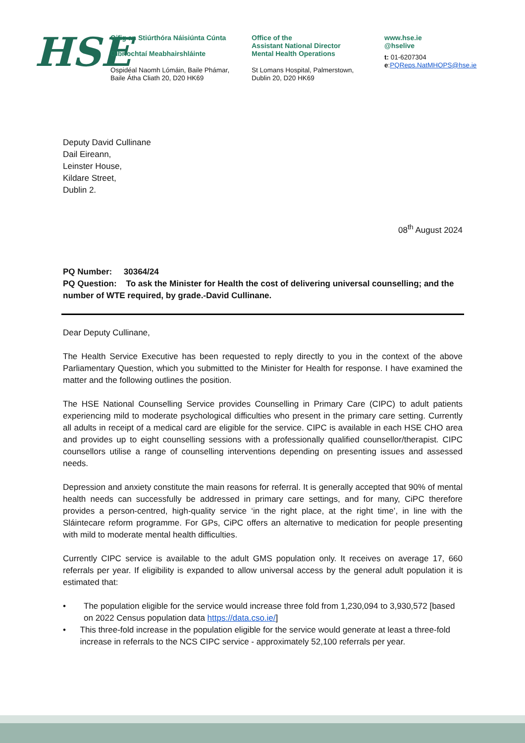HSE
Oifig an Stiúrthóra Náisiúnta Cúnta
Oibríochtaí Meabhairshláinte
Ospidéal Naomh Lómáin, Baile Phámar,
Baile Átha Cliath 20, D20 HK69
Office of the
Assistant National Director
Mental Health Operations
St Lomans Hospital, Palmerstown,
Dublin 20, D20 HK69
www.hse.ie
@hselive
t: 01-6207304
e:PQReps.NatMHOPS@hse.ie
Deputy David Cullinane
Dail Eireann,
Leinster House,
Kildare Street,
Dublin 2.
08<sup>th</sup> August 2024
PQ Number: 30364/24
PQ Question: To ask the Minister for Health the cost of delivering universal counselling; and the number of WTE required, by grade.-David Cullinane.
Dear Deputy Cullinane,
The Health Service Executive has been requested to reply directly to you in the context of the above Parliamentary Question, which you submitted to the Minister for Health for response. I have examined the matter and the following outlines the position.
The HSE National Counselling Service provides Counselling in Primary Care (CIPC) to adult patients experiencing mild to moderate psychological difficulties who present in the primary care setting. Currently all adults in receipt of a medical card are eligible for the service. CIPC is available in each HSE CHO area and provides up to eight counselling sessions with a professionally qualified counsellor/therapist. CIPC counsellors utilise a range of counselling interventions depending on presenting issues and assessed needs.
Depression and anxiety constitute the main reasons for referral. It is generally accepted that 90% of mental health needs can successfully be addressed in primary care settings, and for many, CiPC therefore provides a person-centred, high-quality service ‘in the right place, at the right time’, in line with the Sláintecare reform programme. For GPs, CiPC offers an alternative to medication for people presenting with mild to moderate mental health difficulties.
Currently CIPC service is available to the adult GMS population only. It receives on average 17, 660 referrals per year. If eligibility is expanded to allow universal access by the general adult population it is estimated that:
• The population eligible for the service would increase three fold from 1,230,094 to 3,930,572 [based on 2022 Census population data https://data.cso.ie/]
• This three-fold increase in the population eligible for the service would generate at least a three-fold increase in referrals to the NCS CIPC service - approximately 52,100 referrals per year.